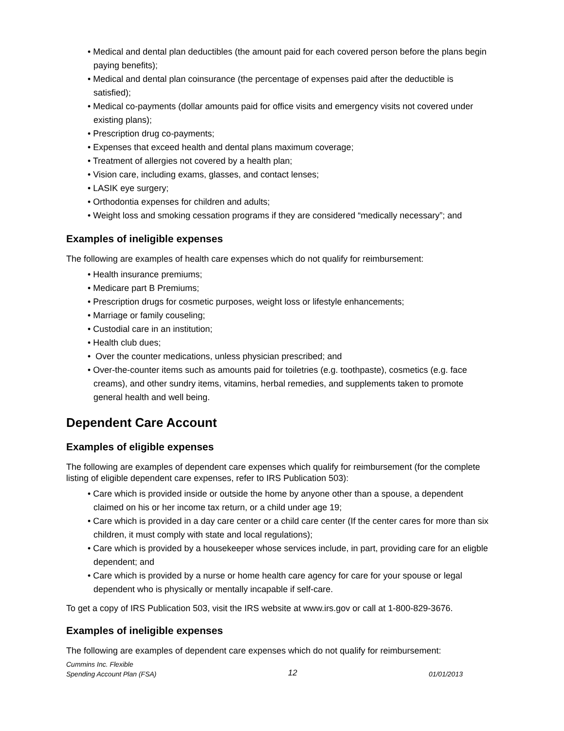• Medical and dental plan deductibles (the amount paid for each covered person before the plans begin paying benefits);
• Medical and dental plan coinsurance (the percentage of expenses paid after the deductible is satisfied);
• Medical co-payments (dollar amounts paid for office visits and emergency visits not covered under existing plans);
• Prescription drug co-payments;
• Expenses that exceed health and dental plans maximum coverage;
• Treatment of allergies not covered by a health plan;
• Vision care, including exams, glasses, and contact lenses;
• LASIK eye surgery;
• Orthodontia expenses for children and adults;
• Weight loss and smoking cessation programs if they are considered “medically necessary”; and
Examples of ineligible expenses
The following are examples of health care expenses which do not qualify for reimbursement:
• Health insurance premiums;
• Medicare part B Premiums;
• Prescription drugs for cosmetic purposes, weight loss or lifestyle enhancements;
• Marriage or family couseling;
• Custodial care in an institution;
• Health club dues;
• Over the counter medications, unless physician prescribed; and
• Over-the-counter items such as amounts paid for toiletries (e.g. toothpaste), cosmetics (e.g. face creams), and other sundry items, vitamins, herbal remedies, and supplements taken to promote general health and well being.
Dependent Care Account
Examples of eligible expenses
The following are examples of dependent care expenses which qualify for reimbursement (for the complete listing of eligible dependent care expenses, refer to IRS Publication 503):
• Care which is provided inside or outside the home by anyone other than a spouse, a dependent claimed on his or her income tax return, or a child under age 19;
• Care which is provided in a day care center or a child care center (If the center cares for more than six children, it must comply with state and local regulations);
• Care which is provided by a housekeeper whose services include, in part, providing care for an eligble dependent; and
• Care which is provided by a nurse or home health care agency for care for your spouse or legal dependent who is physically or mentally incapable if self-care.
To get a copy of IRS Publication 503, visit the IRS website at www.irs.gov or call at 1-800-829-3676.
Examples of ineligible expenses
The following are examples of dependent care expenses which do not qualify for reimbursement:
Cummins Inc. Flexible
Spending Account Plan (FSA)
12
01/01/2013